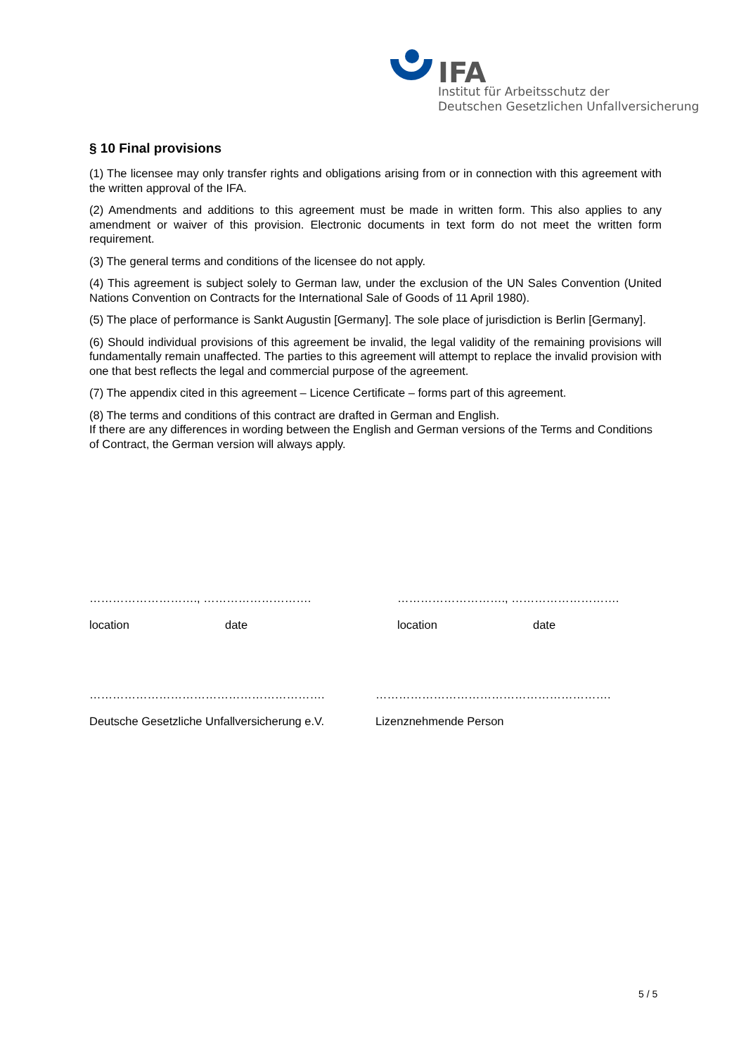IFA
Institut für Arbeitsschutz der
Deutschen Gesetzlichen Unfallversicherung
§ 10 Final provisions
(1) The licensee may only transfer rights and obligations arising from or in connection with this agreement with the written approval of the IFA.
(2) Amendments and additions to this agreement must be made in written form. This also applies to any amendment or waiver of this provision. Electronic documents in text form do not meet the written form requirement.
(3) The general terms and conditions of the licensee do not apply.
(4) This agreement is subject solely to German law, under the exclusion of the UN Sales Convention (United Nations Convention on Contracts for the International Sale of Goods of 11 April 1980).
(5) The place of performance is Sankt Augustin [Germany]. The sole place of jurisdiction is Berlin [Germany].
(6) Should individual provisions of this agreement be invalid, the legal validity of the remaining provisions will fundamentally remain unaffected. The parties to this agreement will attempt to replace the invalid provision with one that best reflects the legal and commercial purpose of the agreement.
(7) The appendix cited in this agreement – Licence Certificate – forms part of this agreement.
(8) The terms and conditions of this contract are drafted in German and English.
If there are any differences in wording between the English and German versions of the Terms and Conditions of Contract, the German version will always apply.
………………………., ……………………….
location date
………………………., ……………………….
location date
…………………………………………………….
Deutsche Gesetzliche Unfallversicherung e.V.
…………………………………………………….
Lizenznehmende Person
5 / 5